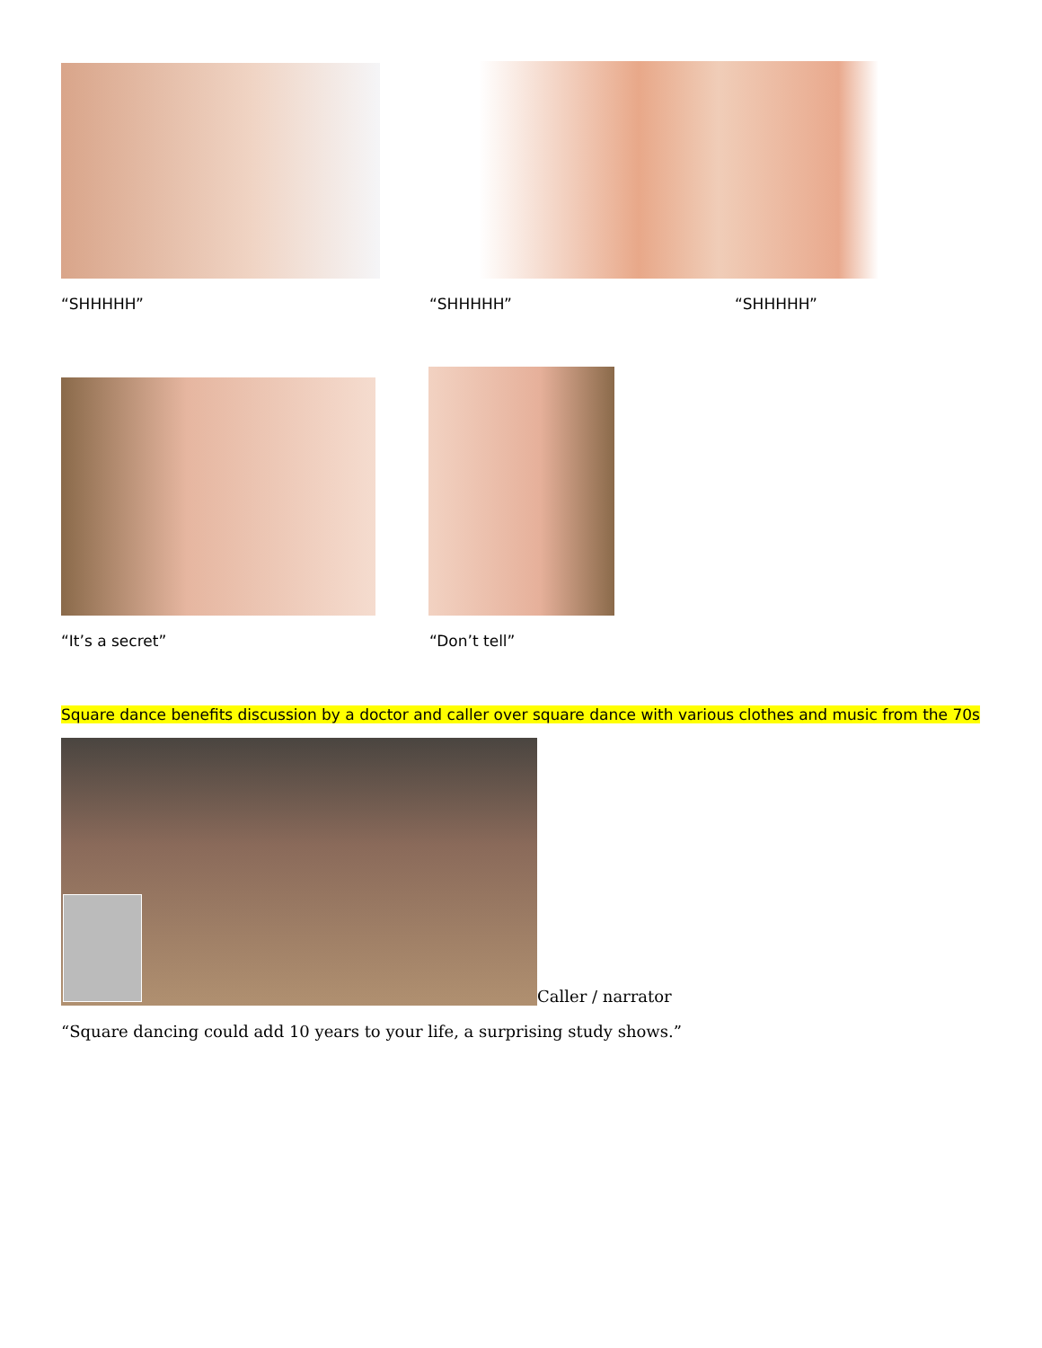“SHHHHH” “SHHHHH” “SHHHHH”
“It’s a secret” “Don’t tell”
Square dance benefits discussion by a doctor and caller over square dance with various clothes and music from the 70s
Caller / narrator
“Square dancing could add 10 years to your life, a surprising study shows.”